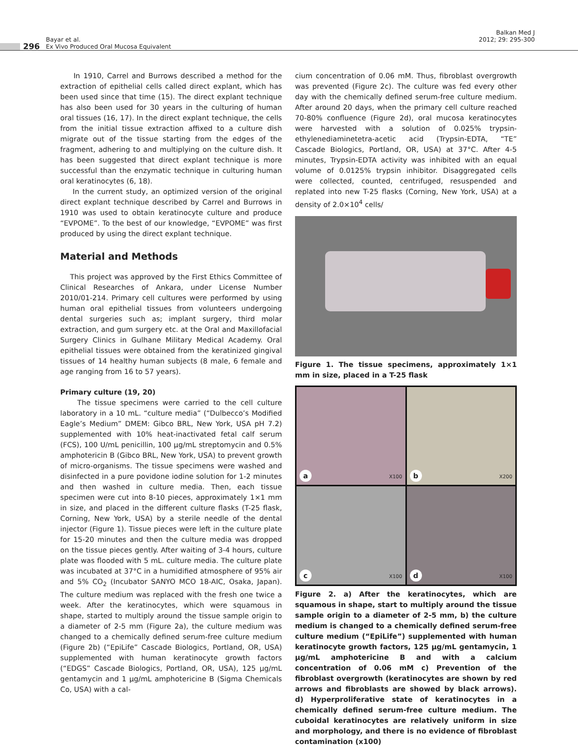296
Bayar et al.
Ex Vivo Produced Oral Mucosa Equivalent
Balkan Med J
2012; 29: 295-300
In 1910, Carrel and Burrows described a method for the extraction of epithelial cells called direct explant, which has been used since that time (15). The direct explant technique has also been used for 30 years in the culturing of human oral tissues (16, 17). In the direct explant technique, the cells from the initial tissue extraction affixed to a culture dish migrate out of the tissue starting from the edges of the fragment, adhering to and multiplying on the culture dish. It has been suggested that direct explant technique is more successful than the enzymatic technique in culturing human oral keratinocytes (6, 18).
In the current study, an optimized version of the original direct explant technique described by Carrel and Burrows in 1910 was used to obtain keratinocyte culture and produce “EVPOME”. To the best of our knowledge, “EVPOME” was first produced by using the direct explant technique.
Material and Methods
This project was approved by the First Ethics Committee of Clinical Researches of Ankara, under License Number 2010/01-214. Primary cell cultures were performed by using human oral epithelial tissues from volunteers undergoing dental surgeries such as; implant surgery, third molar extraction, and gum surgery etc. at the Oral and Maxillofacial Surgery Clinics in Gulhane Military Medical Academy. Oral epithelial tissues were obtained from the keratinized gingival tissues of 14 healthy human subjects (8 male, 6 female and age ranging from 16 to 57 years).
Primary culture (19, 20)
The tissue specimens were carried to the cell culture laboratory in a 10 mL. “culture media” (“Dulbecco’s Modified Eagle’s Medium” DMEM: Gibco BRL, New York, USA pH 7.2) supplemented with 10% heat-inactivated fetal calf serum (FCS), 100 U/mL penicillin, 100 µg/mL streptomycin and 0.5% amphotericin B (Gibco BRL, New York, USA) to prevent growth of micro-organisms. The tissue specimens were washed and disinfected in a pure povidone iodine solution for 1-2 minutes and then washed in culture media. Then, each tissue specimen were cut into 8-10 pieces, approximately 1×1 mm in size, and placed in the different culture flasks (T-25 flask, Corning, New York, USA) by a sterile needle of the dental injector (Figure 1). Tissue pieces were left in the culture plate for 15-20 minutes and then the culture media was dropped on the tissue pieces gently. After waiting of 3-4 hours, culture plate was flooded with 5 mL. culture media. The culture plate was incubated at 37°C in a humidified atmosphere of 95% air and 5% CO<sub>2</sub> (Incubator SANYO MCO 18-AIC, Osaka, Japan). The culture medium was replaced with the fresh one twice a week. After the keratinocytes, which were squamous in shape, started to multiply around the tissue sample origin to a diameter of 2-5 mm (Figure 2a), the culture medium was changed to a chemically defined serum-free culture medium (Figure 2b) (“EpiLife” Cascade Biologics, Portland, OR, USA) supplemented with human keratinocyte growth factors (“EDGS” Cascade Biologics, Portland, OR, USA), 125 µg/mL gentamycin and 1 µg/mL amphotericine B (Sigma Chemicals Co, USA) with a cal-
cium concentration of 0.06 mM. Thus, fibroblast overgrowth was prevented (Figure 2c). The culture was fed every other day with the chemically defined serum-free culture medium. After around 20 days, when the primary cell culture reached 70-80% confluence (Figure 2d), oral mucosa keratinocytes were harvested with a solution of 0.025% trypsin-ethylenediaminetetra-acetic acid (Trypsin-EDTA, “TE” Cascade Biologics, Portland, OR, USA) at 37°C. After 4-5 minutes, Trypsin-EDTA activity was inhibited with an equal volume of 0.0125% trypsin inhibitor. Disaggregated cells were collected, counted, centrifuged, resuspended and replated into new T-25 flasks (Corning, New York, USA) at a density of 2.0×10<sup>4</sup> cells/
Figure 1. The tissue specimens, approximately 1×1 mm in size, placed in a T-25 flask
a X100
b X200
c X100
d X100
Figure 2. a) After the keratinocytes, which are squamous in shape, start to multiply around the tissue sample origin to a diameter of 2-5 mm, b) the culture medium is changed to a chemically defined serum-free culture medium (“EpiLife”) supplemented with human keratinocyte growth factors, 125 µg/mL gentamycin, 1 µg/mL amphotericine B and with a calcium concentration of 0.06 mM c) Prevention of the fibroblast overgrowth (keratinocytes are shown by red arrows and fibroblasts are showed by black arrows). d) Hyperproliferative state of keratinocytes in a chemically defined serum-free culture medium. The cuboidal keratinocytes are relatively uniform in size and morphology, and there is no evidence of fibroblast contamination (x100)